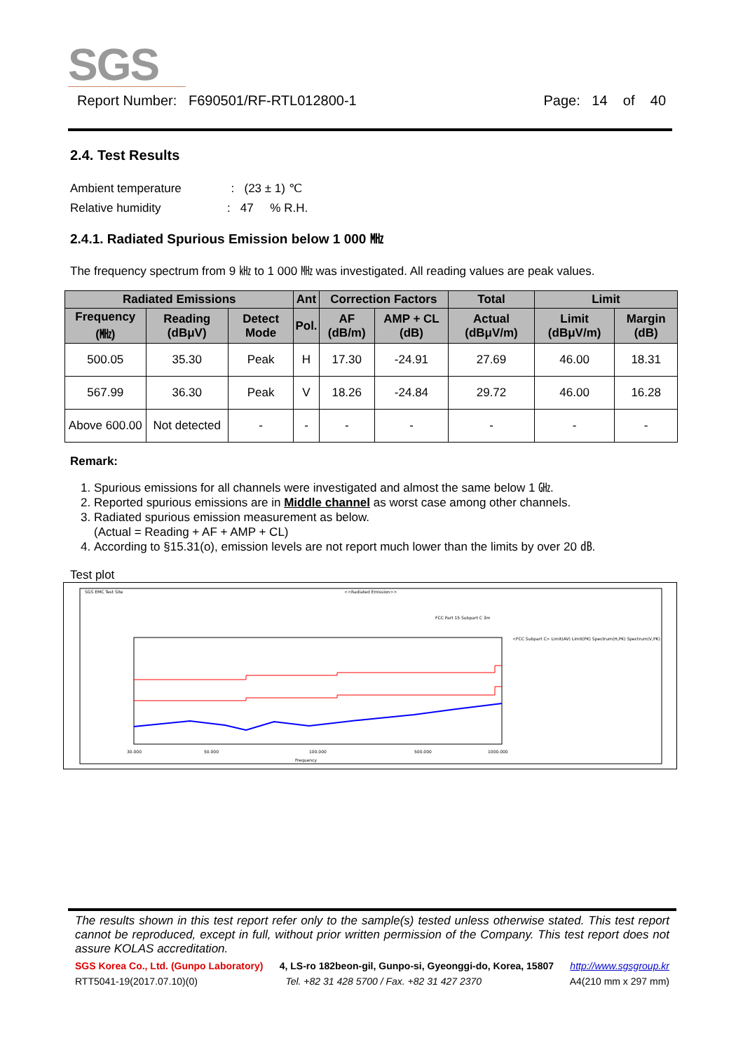SGS
Report Number: F690501/RF-RTL012800-1 Page: 14 of 40
2.4. Test Results
Ambient temperature : (23 ± 1) ℃
Relative humidity : 47 % R.H.
2.4.1. Radiated Spurious Emission below 1 000 ㎒
The frequency spectrum from 9 ㎑ to 1 000 ㎒ was investigated. All reading values are peak values.
| Radiated Emissions | | | Ant | Correction Factors | | Total | Limit | |
| --- | --- | --- | --- | --- | --- | --- | --- | --- |
| Frequency (㎒) | Reading (dBμV) | Detect Mode | Pol. | AF (dB/m) | AMP + CL (dB) | Actual (dBμV/m) | Limit (dBμV/m) | Margin (dB) |
| 500.05 | 35.30 | Peak | H | 17.30 | -24.91 | 27.69 | 46.00 | 18.31 |
| 567.99 | 36.30 | Peak | V | 18.26 | -24.84 | 29.72 | 46.00 | 16.28 |
| Above 600.00 | Not detected | - | - | - | - | - | - | - |
Remark:
1. Spurious emissions for all channels were investigated and almost the same below 1 ㎓.
2. Reported spurious emissions are in Middle channel as worst case among other channels.
3. Radiated spurious emission measurement as below.
(Actual = Reading + AF + AMP + CL)
4. According to §15.31(o), emission levels are not report much lower than the limits by over 20 ㏈.
Test plot
SGS EMC Test Site
<<Radiated Emission>>
FCC Part 15 Subpart C 3m
30.000
50.000
100.000
500.000
1000.000
Frequency
<FCC Subpart C> Limit(AV) Limit(PK) Spectrum(H,PK) Spectrum(V,PK)
The results shown in this test report refer only to the sample(s) tested unless otherwise stated. This test report cannot be reproduced, except in full, without prior written permission of the Company. This test report does not assure KOLAS accreditation.
SGS Korea Co., Ltd. (Gunpo Laboratory) 4, LS-ro 182beon-gil, Gunpo-si, Gyeonggi-do, Korea, 15807 http://www.sgsgroup.kr
RTT5041-19(2017.07.10)(0) Tel. +82 31 428 5700 / Fax. +82 31 427 2370 A4(210 mm x 297 mm)